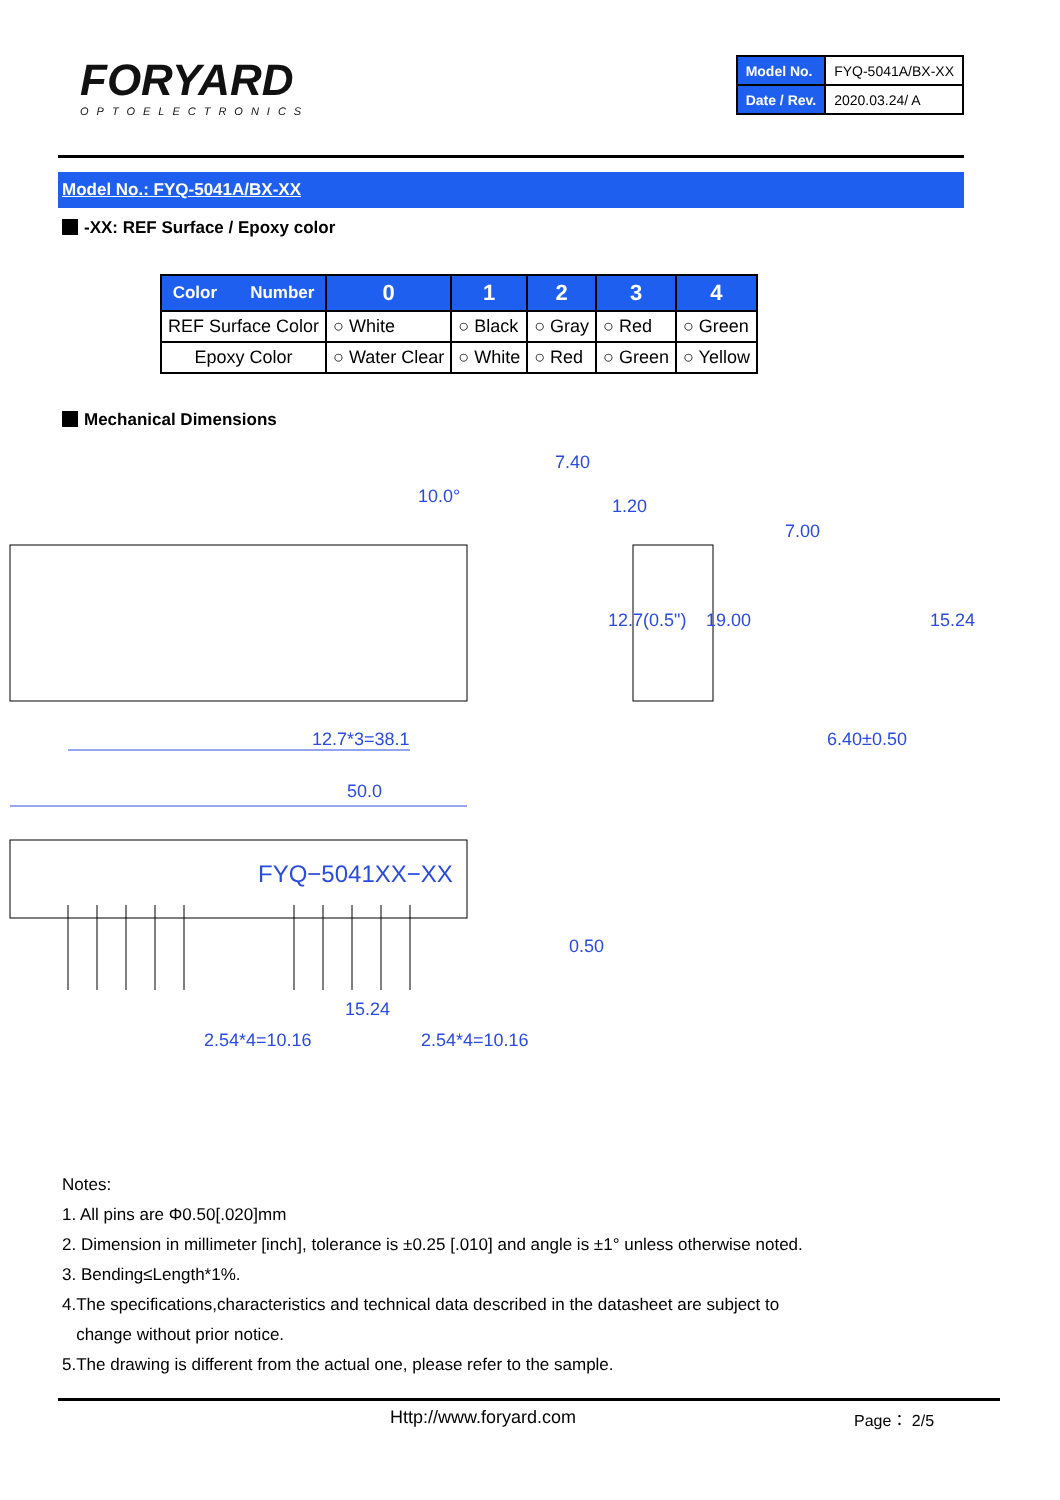FORYARD
OPTOELECTRONICS
| Model No. | FYQ-5041A/BX-XX |
| Date / Rev. | 2020.03.24/ A |
Model No.: FYQ-5041A/BX-XX
-XX: REF Surface / Epoxy color
| Color Number | 0 | 1 | 2 | 3 | 4 |
| --- | --- | --- | --- | --- | --- |
| REF Surface Color | ○ White | ○ Black | ○ Gray | ○ Red | ○ Green |
| Epoxy Color | ○ Water Clear | ○ White | ○ Red | ○ Green | ○ Yellow |
Mechanical Dimensions
7.40
10.0° 1.20
7.00
12.7(0.5") 19.00 15.24
12.7*3=38.1 6.40±0.50
50.0
FYQ−5041XX−XX
0.50
15.24
2.54*4=10.16 2.54*4=10.16
Notes:
1. All pins are Φ0.50[.020]mm
2. Dimension in millimeter [inch], tolerance is ±0.25 [.010] and angle is ±1° unless otherwise noted.
3. Bending≤Length*1%.
4.The specifications,characteristics and technical data described in the datasheet are subject to
change without prior notice.
5.The drawing is different from the actual one, please refer to the sample.
Http://www.foryard.com Page： 2/5